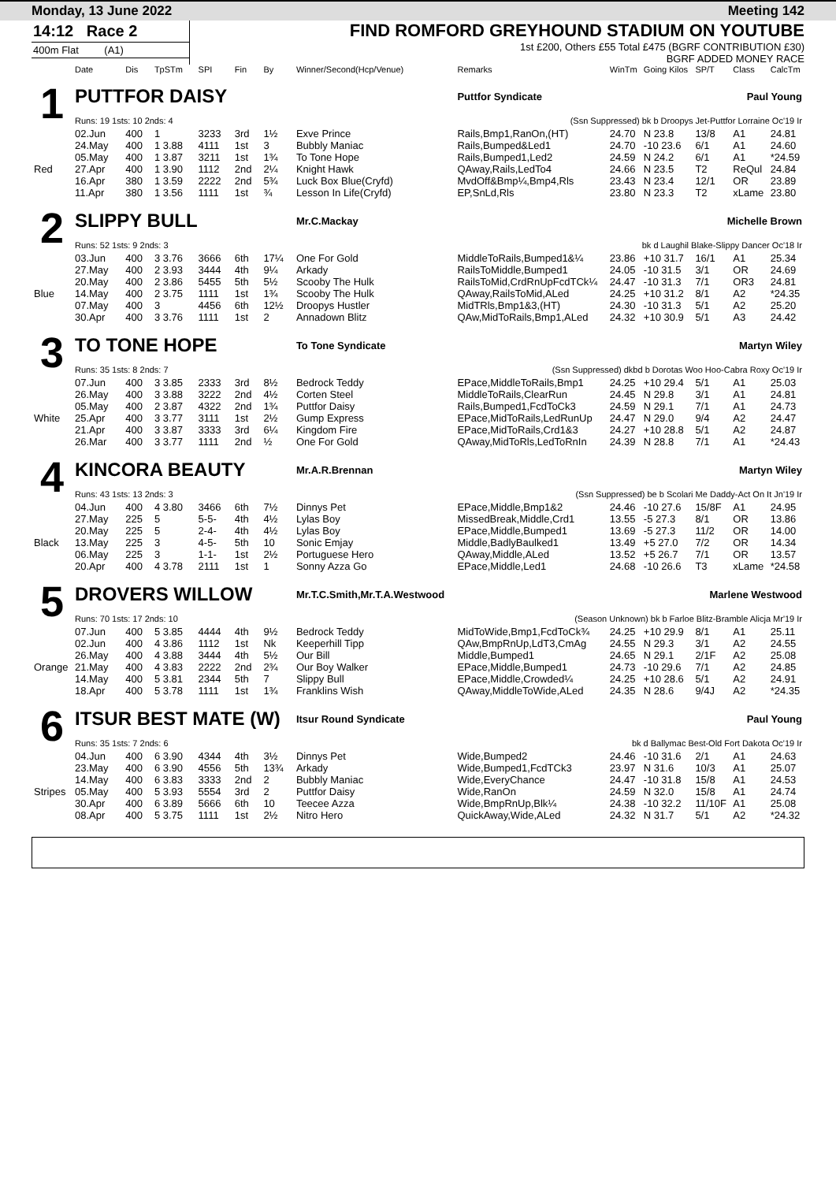Monday, 13 June 2022 Meeting 142
14:12 Race 2
400m Flat (A1)
FIND ROMFORD GREYHOUND STADIUM ON YOUTUBE
1st £200, Others £55 Total £475 (BGRF CONTRIBUTION £30)
BGRF ADDED MONEY RACE
| | Date | Dis | TpSTm | SPI | Fin | By | Winner/Second(Hcp/Venue) | Remarks | WinTm | Going Kilos | SP/T | Class | CalcTm |
| --- | --- | --- | --- | --- | --- | --- | --- | --- | --- | --- | --- | --- | --- |
| 1 | PUTTFOR DAISY | | | | | | | Puttfor Syndicate Paul Young | | | | | |
| | Runs: 19 1sts: 10 2nds: 4 | | | | | | | (Ssn Suppressed) bk b Droopys Jet-Puttfor Lorraine Oc'19 Ir | | | | | |
| | 02.Jun | 400 | 1 | 3233 | 3rd | 1½ | Exve Prince | Rails,Bmp1,RanOn,(HT) | 24.70 | N 23.8 | 13/8 | A1 | 24.81 |
| | 24.May | 400 | 1 3.88 | 4111 | 1st | 3 | Bubbly Maniac | Rails,Bumped&Led1 | 24.70 | -10 23.6 | 6/1 | A1 | 24.60 |
| | 05.May | 400 | 1 3.87 | 3211 | 1st | 1¾ | To Tone Hope | Rails,Bumped1,Led2 | 24.59 | N 24.2 | 6/1 | A1 | *24.59 |
| Red | 27.Apr | 400 | 1 3.90 | 1112 | 2nd | 2¼ | Knight Hawk | QAway,Rails,LedTo4 | 24.66 | N 23.5 | T2 | ReQul | 24.84 |
| | 16.Apr | 380 | 1 3.59 | 2222 | 2nd | 5¾ | Luck Box Blue(Cryfd) | MvdOff&Bmp¼,Bmp4,Rls | 23.43 | N 23.4 | 12/1 | OR | 23.89 |
| | 11.Apr | 380 | 1 3.56 | 1111 | 1st | ¾ | Lesson In Life(Cryfd) | EP,SnLd,Rls | 23.80 | N 23.3 | T2 | xLame | 23.80 |
| 2 | SLIPPY BULL | | | | | | Mr.C.Mackay | Michelle Brown | | | | | |
| | Runs: 52 1sts: 9 2nds: 3 | | | | | | | bk d Laughil Blake-Slippy Dancer Oc'18 Ir | | | | | |
| | 03.Jun | 400 | 3 3.76 | 3666 | 6th | 17¼ | One For Gold | MiddleToRails,Bumped1&¼ | 23.86 | +10 31.7 | 16/1 | A1 | 25.34 |
| | 27.May | 400 | 2 3.93 | 3444 | 4th | 9¼ | Arkady | RailsToMiddle,Bumped1 | 24.05 | -10 31.5 | 3/1 | OR | 24.69 |
| | 20.May | 400 | 2 3.86 | 5455 | 5th | 5½ | Scooby The Hulk | RailsToMid,CrdRnUpFcdTCk¼ | 24.47 | -10 31.3 | 7/1 | OR3 | 24.81 |
| Blue | 14.May | 400 | 2 3.75 | 1111 | 1st | 1¾ | Scooby The Hulk | QAway,RailsToMid,ALed | 24.25 | +10 31.2 | 8/1 | A2 | *24.35 |
| | 07.May | 400 | 3 | 4456 | 6th | 12½ | Droopys Hustler | MidTRls,Bmp1&3,(HT) | 24.30 | -10 31.3 | 5/1 | A2 | 25.20 |
| | 30.Apr | 400 | 3 3.76 | 1111 | 1st | 2 | Annadown Blitz | QAw,MidToRails,Bmp1,ALed | 24.32 | +10 30.9 | 5/1 | A3 | 24.42 |
| 3 | TO TONE HOPE | | | | | | To Tone Syndicate | Martyn Wiley | | | | | |
| | Runs: 35 1sts: 8 2nds: 7 | | | | | | | (Ssn Suppressed) dkbd b Dorotas Woo Hoo-Cabra Roxy Oc'19 Ir | | | | | |
| | 07.Jun | 400 | 3 3.85 | 2333 | 3rd | 8½ | Bedrock Teddy | EPace,MiddleToRails,Bmp1 | 24.25 | +10 29.4 | 5/1 | A1 | 25.03 |
| | 26.May | 400 | 3 3.88 | 3222 | 2nd | 4½ | Corten Steel | MiddleToRails,ClearRun | 24.45 | N 29.8 | 3/1 | A1 | 24.81 |
| | 05.May | 400 | 2 3.87 | 4322 | 2nd | 1¾ | Puttfor Daisy | Rails,Bumped1,FcdToCk3 | 24.59 | N 29.1 | 7/1 | A1 | 24.73 |
| White | 25.Apr | 400 | 3 3.77 | 3111 | 1st | 2½ | Gump Express | EPace,MidToRails,LedRunUp | 24.47 | N 29.0 | 9/4 | A2 | 24.47 |
| | 21.Apr | 400 | 3 3.87 | 3333 | 3rd | 6¼ | Kingdom Fire | EPace,MidToRails,Crd1&3 | 24.27 | +10 28.8 | 5/1 | A2 | 24.87 |
| | 26.Mar | 400 | 3 3.77 | 1111 | 2nd | ½ | One For Gold | QAway,MidToRls,LedToRnIn | 24.39 | N 28.8 | 7/1 | A1 | *24.43 |
| 4 | KINCORA BEAUTY | | | | | | Mr.A.R.Brennan | Martyn Wiley | | | | | |
| | Runs: 43 1sts: 13 2nds: 3 | | | | | | | (Ssn Suppressed) be b Scolari Me Daddy-Act On It Jn'19 Ir | | | | | |
| | 04.Jun | 400 | 4 3.80 | 3466 | 6th | 7½ | Dinnys Pet | EPace,Middle,Bmp1&2 | 24.46 | -10 27.6 | 15/8F | A1 | 24.95 |
| | 27.May | 225 | 5 | 5-5- | 4th | 4½ | Lylas Boy | MissedBreak,Middle,Crd1 | 13.55 | -5 27.3 | 8/1 | OR | 13.86 |
| | 20.May | 225 | 5 | 2-4- | 4th | 4½ | Lylas Boy | EPace,Middle,Bumped1 | 13.69 | -5 27.3 | 11/2 | OR | 14.00 |
| Black | 13.May | 225 | 3 | 4-5- | 5th | 10 | Sonic Emjay | Middle,BadlyBaulked1 | 13.49 | +5 27.0 | 7/2 | OR | 14.34 |
| | 06.May | 225 | 3 | 1-1- | 1st | 2½ | Portuguese Hero | QAway,Middle,ALed | 13.52 | +5 26.7 | 7/1 | OR | 13.57 |
| | 20.Apr | 400 | 4 3.78 | 2111 | 1st | 1 | Sonny Azza Go | EPace,Middle,Led1 | 24.68 | -10 26.6 | T3 | xLame | *24.58 |
| 5 | DROVERS WILLOW | | | | | | Mr.T.C.Smith,Mr.T.A.Westwood | Marlene Westwood | | | | | |
| | Runs: 70 1sts: 17 2nds: 10 | | | | | | | (Season Unknown) bk b Farloe Blitz-Bramble Alicja Mr'19 Ir | | | | | |
| | 07.Jun | 400 | 5 3.85 | 4444 | 4th | 9½ | Bedrock Teddy | MidToWide,Bmp1,FcdToCk¾ | 24.25 | +10 29.9 | 8/1 | A1 | 25.11 |
| | 02.Jun | 400 | 4 3.86 | 1112 | 1st | Nk | Keeperhill Tipp | QAw,BmpRnUp,LdT3,CmAg | 24.55 | N 29.3 | 3/1 | A2 | 24.55 |
| | 26.May | 400 | 4 3.88 | 3444 | 4th | 5½ | Our Bill | Middle,Bumped1 | 24.65 | N 29.1 | 2/1F | A2 | 25.08 |
| Orange | 21.May | 400 | 4 3.83 | 2222 | 2nd | 2¾ | Our Boy Walker | EPace,Middle,Bumped1 | 24.73 | -10 29.6 | 7/1 | A2 | 24.85 |
| | 14.May | 400 | 5 3.81 | 2344 | 5th | 7 | Slippy Bull | EPace,Middle,Crowded¼ | 24.25 | +10 28.6 | 5/1 | A2 | 24.91 |
| | 18.Apr | 400 | 5 3.78 | 1111 | 1st | 1¾ | Franklins Wish | QAway,MiddleToWide,ALed | 24.35 | N 28.6 | 9/4J | A2 | *24.35 |
| 6 | ITSUR BEST MATE (W) | | | | | | Itsur Round Syndicate | Paul Young | | | | | |
| | Runs: 35 1sts: 7 2nds: 6 | | | | | | | bk d Ballymac Best-Old Fort Dakota Oc'19 Ir | | | | | |
| | 04.Jun | 400 | 6 3.90 | 4344 | 4th | 3½ | Dinnys Pet | Wide,Bumped2 | 24.46 | -10 31.6 | 2/1 | A1 | 24.63 |
| | 23.May | 400 | 6 3.90 | 4556 | 5th | 13¾ | Arkady | Wide,Bumped1,FcdTCk3 | 23.97 | N 31.6 | 10/3 | A1 | 25.07 |
| | 14.May | 400 | 6 3.83 | 3333 | 2nd | 2 | Bubbly Maniac | Wide,EveryChance | 24.47 | -10 31.8 | 15/8 | A1 | 24.53 |
| Stripes | 05.May | 400 | 5 3.93 | 5554 | 3rd | 2 | Puttfor Daisy | Wide,RanOn | 24.59 | N 32.0 | 15/8 | A1 | 24.74 |
| | 30.Apr | 400 | 6 3.89 | 5666 | 6th | 10 | Teecee Azza | Wide,BmpRnUp,Blk¼ | 24.38 | -10 32.2 | 11/10F | A1 | 25.08 |
| | 08.Apr | 400 | 5 3.75 | 1111 | 1st | 2½ | Nitro Hero | QuickAway,Wide,ALed | 24.32 | N 31.7 | 5/1 | A2 | *24.32 |